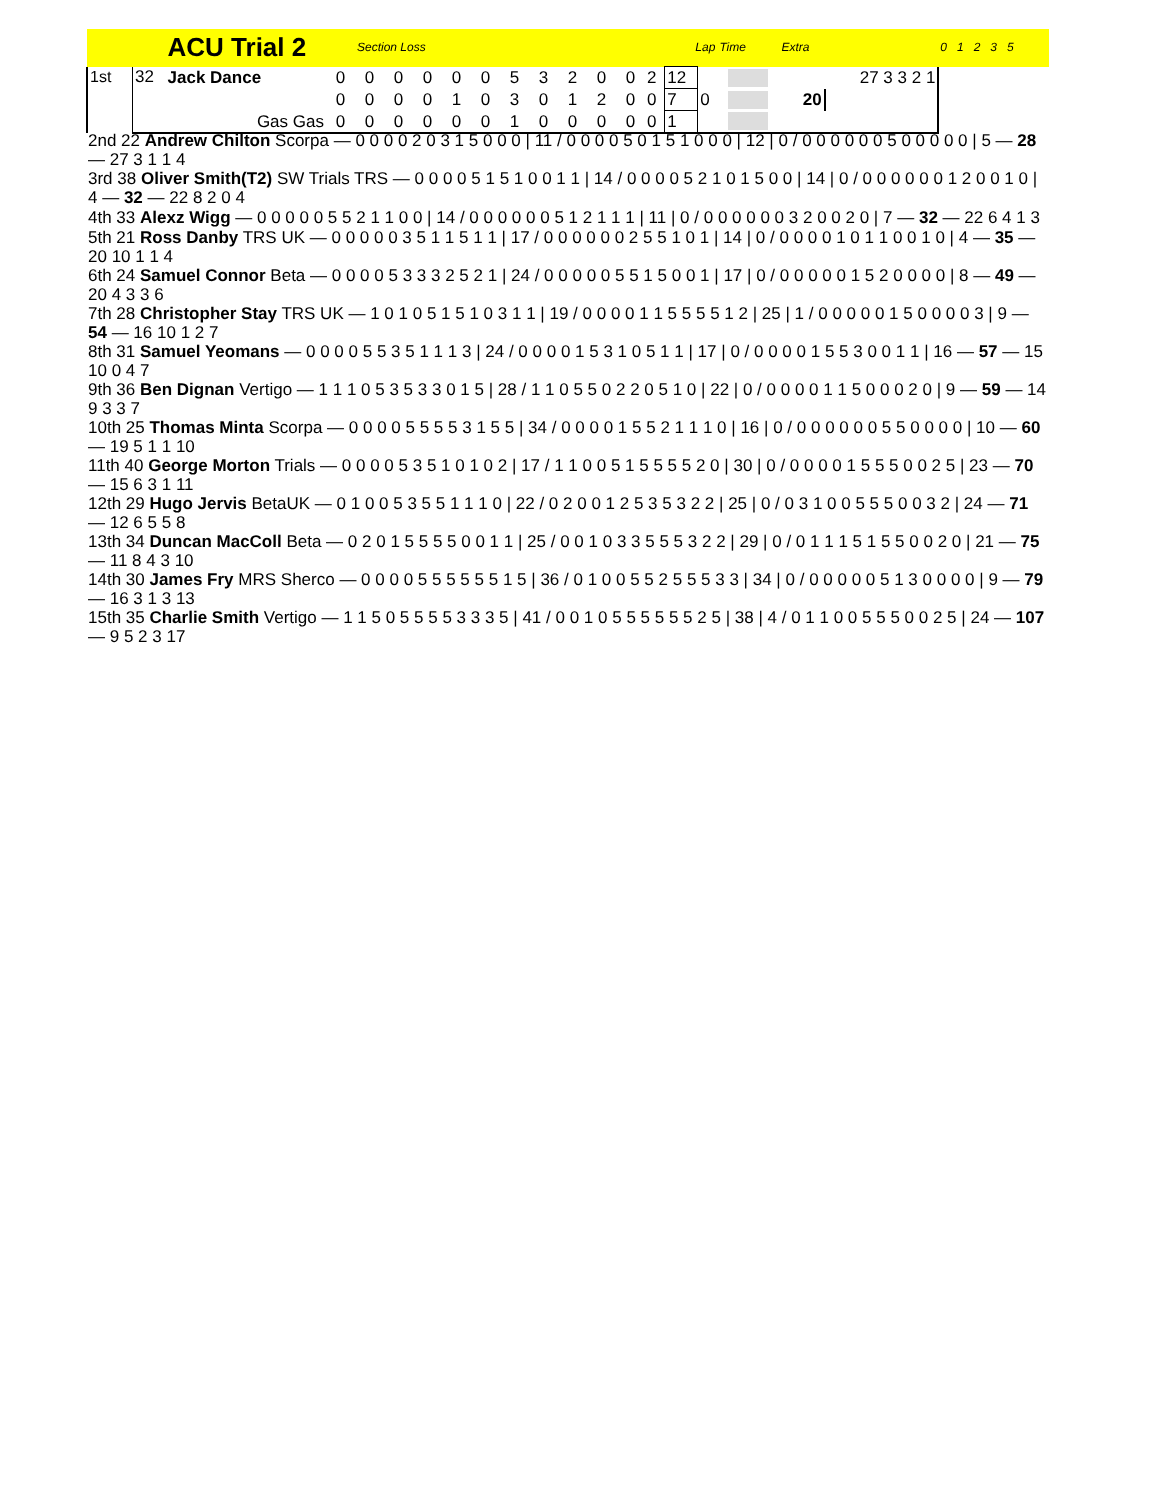| | | ACU Trial 2 | | Section Loss | | | | | | | | | | | Lap | | Time | Extra | | 0 1 2 3 5 |
| --- | --- | --- | --- | --- | --- | --- | --- | --- | --- | --- | --- | --- | --- | --- | --- | --- | --- | --- | --- | --- |
| 1st | 32 | Jack Dance | 0 | 0 | 0 | 0 | 0 | 0 | 5 | 3 | 2 | 0 | 0 | 2 | 12 | | | | 27 3 3 2 1 | |
| | | | 0 | 0 | 0 | 0 | 1 | 0 | 3 | 0 | 1 | 2 | 0 | 0 | 7 | 0 | | 20 | | |
| | | Gas Gas | 0 | 0 | 0 | 0 | 0 | 0 | 1 | 0 | 0 | 0 | 0 | 0 | 1 | | | | | |
| 2nd 22 Andrew Chilton Scorpa — 0 0 0 0 2 0 3 1 5 0 0 0 / 11 / 0 0 0 0 5 0 1 5 1 0 0 0 / 12 / 0 / 0 0 0 0 0 0 5 0 0 0 0 0 / 5 — 28 — 27 3 1 1 4 |
| 3rd 38 Oliver Smith(T2) SW Trials TRS — 0 0 0 0 5 1 5 1 0 0 1 1 / 14 / 0 0 0 0 5 2 1 0 1 5 0 0 / 14 / 0 / 0 0 0 0 0 0 1 2 0 0 1 0 / 4 — 32 — 22 8 2 0 4 |
| 4th 33 Alexz Wigg — 0 0 0 0 0 5 5 2 1 1 0 0 / 14 / 0 0 0 0 0 0 5 1 2 1 1 1 / 11 / 0 / 0 0 0 0 0 0 3 2 0 0 2 0 / 7 — 32 — 22 6 4 1 3 |
| 5th 21 Ross Danby TRS UK — 0 0 0 0 0 3 5 1 1 5 1 1 / 17 / 0 0 0 0 0 0 2 5 5 1 0 1 / 14 / 0 / 0 0 0 0 1 0 1 1 0 0 1 0 / 4 — 35 — 20 10 1 1 4 |
| 6th 24 Samuel Connor Beta — 0 0 0 0 5 3 3 3 2 5 2 1 / 24 / 0 0 0 0 0 5 5 1 5 0 0 1 / 17 / 0 / 0 0 0 0 0 1 5 2 0 0 0 0 / 8 — 49 — 20 4 3 3 6 |
| 7th 28 Christopher Stay TRS UK — 1 0 1 0 5 1 5 1 0 3 1 1 / 19 / 0 0 0 0 1 1 5 5 5 5 1 2 / 25 / 1 / 0 0 0 0 0 1 5 0 0 0 0 3 / 9 — 54 — 16 10 1 2 7 |
| 8th 31 Samuel Yeomans — 0 0 0 0 5 5 3 5 1 1 1 3 / 24 / 0 0 0 0 1 5 3 1 0 5 1 1 / 17 / 0 / 0 0 0 0 1 5 5 3 0 0 1 1 / 16 — 57 — 15 10 0 4 7 |
| 9th 36 Ben Dignan Vertigo — 1 1 1 0 5 3 5 3 3 0 1 5 / 28 / 1 1 0 5 5 0 2 2 0 5 1 0 / 22 / 0 / 0 0 0 0 1 1 5 0 0 0 2 0 / 9 — 59 — 14 9 3 3 7 |
| 10th 25 Thomas Minta Scorpa — 0 0 0 0 5 5 5 5 3 1 5 5 / 34 / 0 0 0 0 1 5 5 2 1 1 1 0 / 16 / 0 / 0 0 0 0 0 0 5 5 0 0 0 0 / 10 — 60 — 19 5 1 1 10 |
| 11th 40 George Morton Trials — 0 0 0 0 5 3 5 1 0 1 0 2 / 17 / 1 1 0 0 5 1 5 5 5 5 2 0 / 30 / 0 / 0 0 0 0 1 5 5 5 0 0 2 5 / 23 — 70 — 15 6 3 1 11 |
| 12th 29 Hugo Jervis BetaUK — 0 1 0 0 5 3 5 5 1 1 1 0 / 22 / 0 2 0 0 1 2 5 3 5 3 2 2 / 25 / 0 / 0 3 1 0 0 5 5 5 0 0 3 2 / 24 — 71 — 12 6 5 5 8 |
| 13th 34 Duncan MacColl Beta — 0 2 0 1 5 5 5 5 0 0 1 1 / 25 / 0 0 1 0 3 3 5 5 5 3 2 2 / 29 / 0 / 0 1 1 1 5 1 5 5 0 0 2 0 / 21 — 75 — 11 8 4 3 10 |
| 14th 30 James Fry MRS Sherco — 0 0 0 0 5 5 5 5 5 5 1 5 / 36 / 0 1 0 0 5 5 2 5 5 5 3 3 / 34 / 0 / 0 0 0 0 0 5 1 3 0 0 0 0 / 9 — 79 — 16 3 1 3 13 |
| 15th 35 Charlie Smith Vertigo — 1 1 5 0 5 5 5 5 3 3 3 5 / 41 / 0 0 1 0 5 5 5 5 5 5 2 5 / 38 / 4 / 0 1 1 0 0 5 5 5 0 0 2 5 / 24 — 107 — 9 5 2 3 17 |